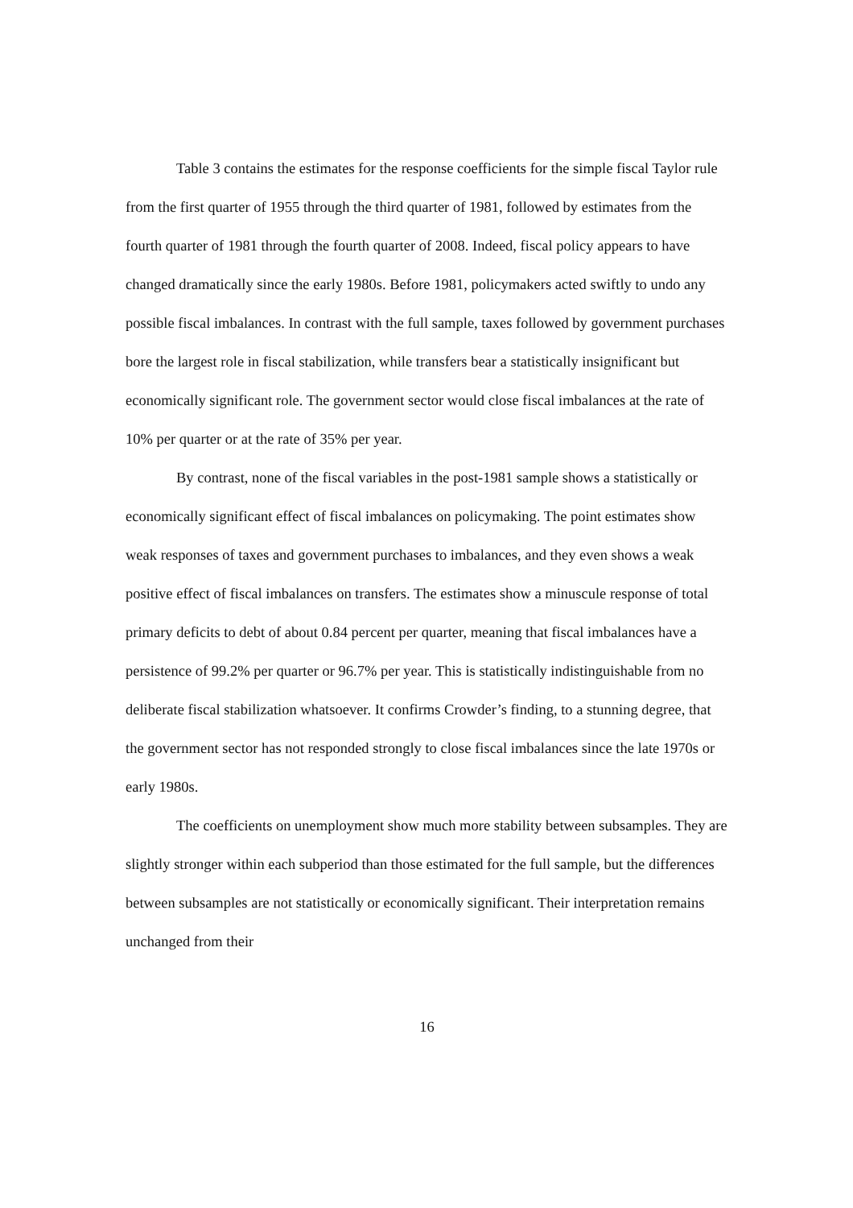Table 3 contains the estimates for the response coefficients for the simple fiscal Taylor rule from the first quarter of 1955 through the third quarter of 1981, followed by estimates from the fourth quarter of 1981 through the fourth quarter of 2008. Indeed, fiscal policy appears to have changed dramatically since the early 1980s. Before 1981, policymakers acted swiftly to undo any possible fiscal imbalances. In contrast with the full sample, taxes followed by government purchases bore the largest role in fiscal stabilization, while transfers bear a statistically insignificant but economically significant role. The government sector would close fiscal imbalances at the rate of 10% per quarter or at the rate of 35% per year.
By contrast, none of the fiscal variables in the post-1981 sample shows a statistically or economically significant effect of fiscal imbalances on policymaking. The point estimates show weak responses of taxes and government purchases to imbalances, and they even shows a weak positive effect of fiscal imbalances on transfers. The estimates show a minuscule response of total primary deficits to debt of about 0.84 percent per quarter, meaning that fiscal imbalances have a persistence of 99.2% per quarter or 96.7% per year. This is statistically indistinguishable from no deliberate fiscal stabilization whatsoever. It confirms Crowder’s finding, to a stunning degree, that the government sector has not responded strongly to close fiscal imbalances since the late 1970s or early 1980s.
The coefficients on unemployment show much more stability between subsamples. They are slightly stronger within each subperiod than those estimated for the full sample, but the differences between subsamples are not statistically or economically significant. Their interpretation remains unchanged from their
16